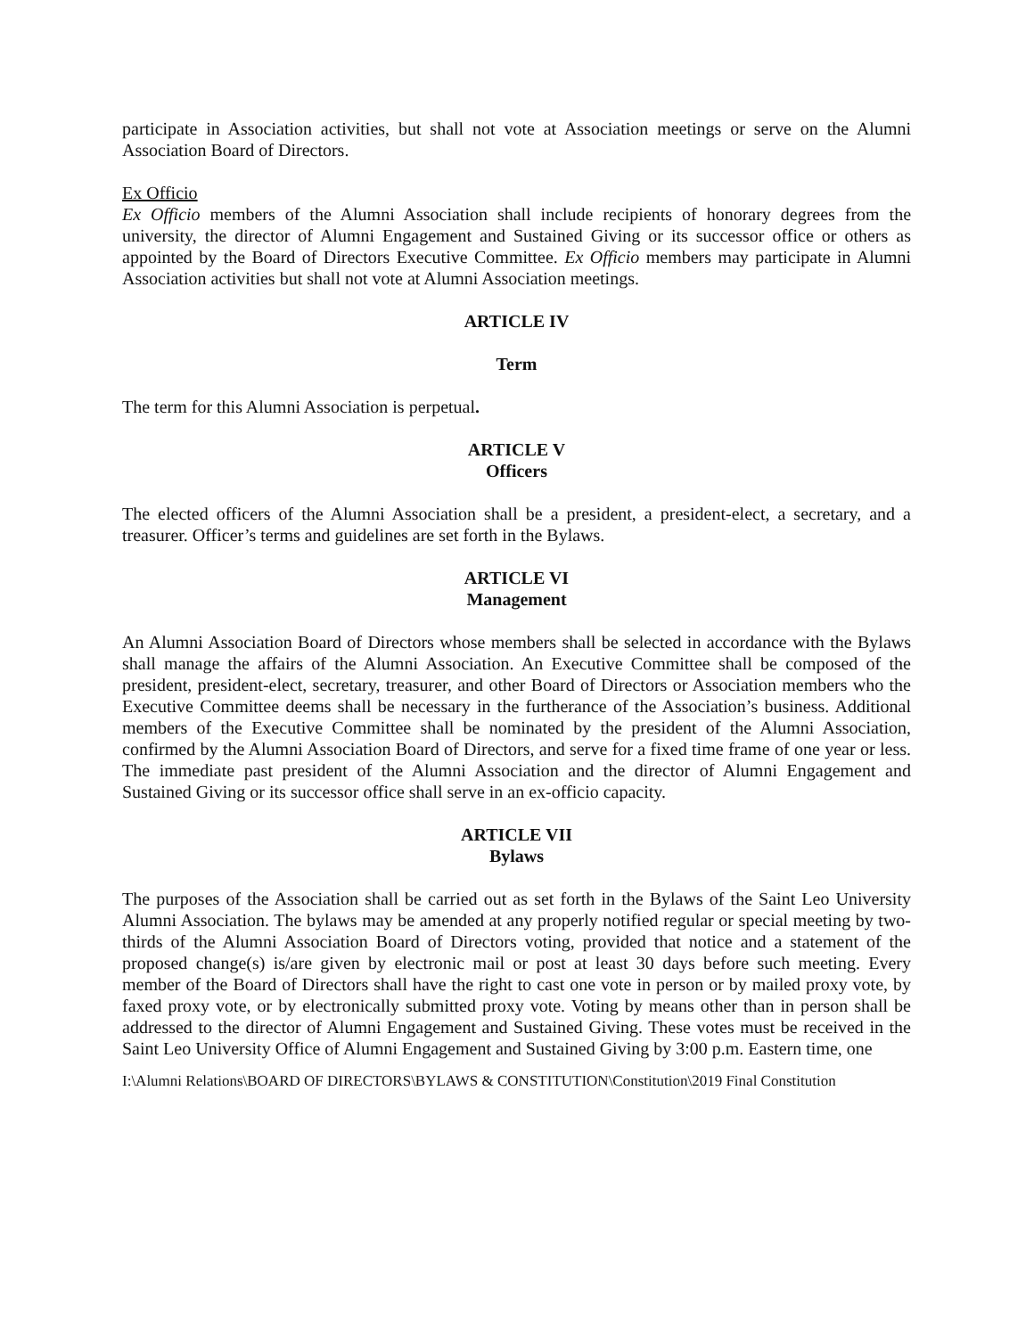participate in Association activities, but shall not vote at Association meetings or serve on the Alumni Association Board of Directors.
Ex Officio
Ex Officio members of the Alumni Association shall include recipients of honorary degrees from the university, the director of Alumni Engagement and Sustained Giving or its successor office or others as appointed by the Board of Directors Executive Committee. Ex Officio members may participate in Alumni Association activities but shall not vote at Alumni Association meetings.
ARTICLE IV
Term
The term for this Alumni Association is perpetual.
ARTICLE V
Officers
The elected officers of the Alumni Association shall be a president, a president-elect, a secretary, and a treasurer. Officer’s terms and guidelines are set forth in the Bylaws.
ARTICLE VI
Management
An Alumni Association Board of Directors whose members shall be selected in accordance with the Bylaws shall manage the affairs of the Alumni Association. An Executive Committee shall be composed of the president, president-elect, secretary, treasurer, and other Board of Directors or Association members who the Executive Committee deems shall be necessary in the furtherance of the Association’s business. Additional members of the Executive Committee shall be nominated by the president of the Alumni Association, confirmed by the Alumni Association Board of Directors, and serve for a fixed time frame of one year or less. The immediate past president of the Alumni Association and the director of Alumni Engagement and Sustained Giving or its successor office shall serve in an ex-officio capacity.
ARTICLE VII
Bylaws
The purposes of the Association shall be carried out as set forth in the Bylaws of the Saint Leo University Alumni Association. The bylaws may be amended at any properly notified regular or special meeting by two-thirds of the Alumni Association Board of Directors voting, provided that notice and a statement of the proposed change(s) is/are given by electronic mail or post at least 30 days before such meeting. Every member of the Board of Directors shall have the right to cast one vote in person or by mailed proxy vote, by faxed proxy vote, or by electronically submitted proxy vote. Voting by means other than in person shall be addressed to the director of Alumni Engagement and Sustained Giving. These votes must be received in the Saint Leo University Office of Alumni Engagement and Sustained Giving by 3:00 p.m. Eastern time, one
I:\Alumni Relations\BOARD OF DIRECTORS\BYLAWS & CONSTITUTION\Constitution\2019 Final Constitution